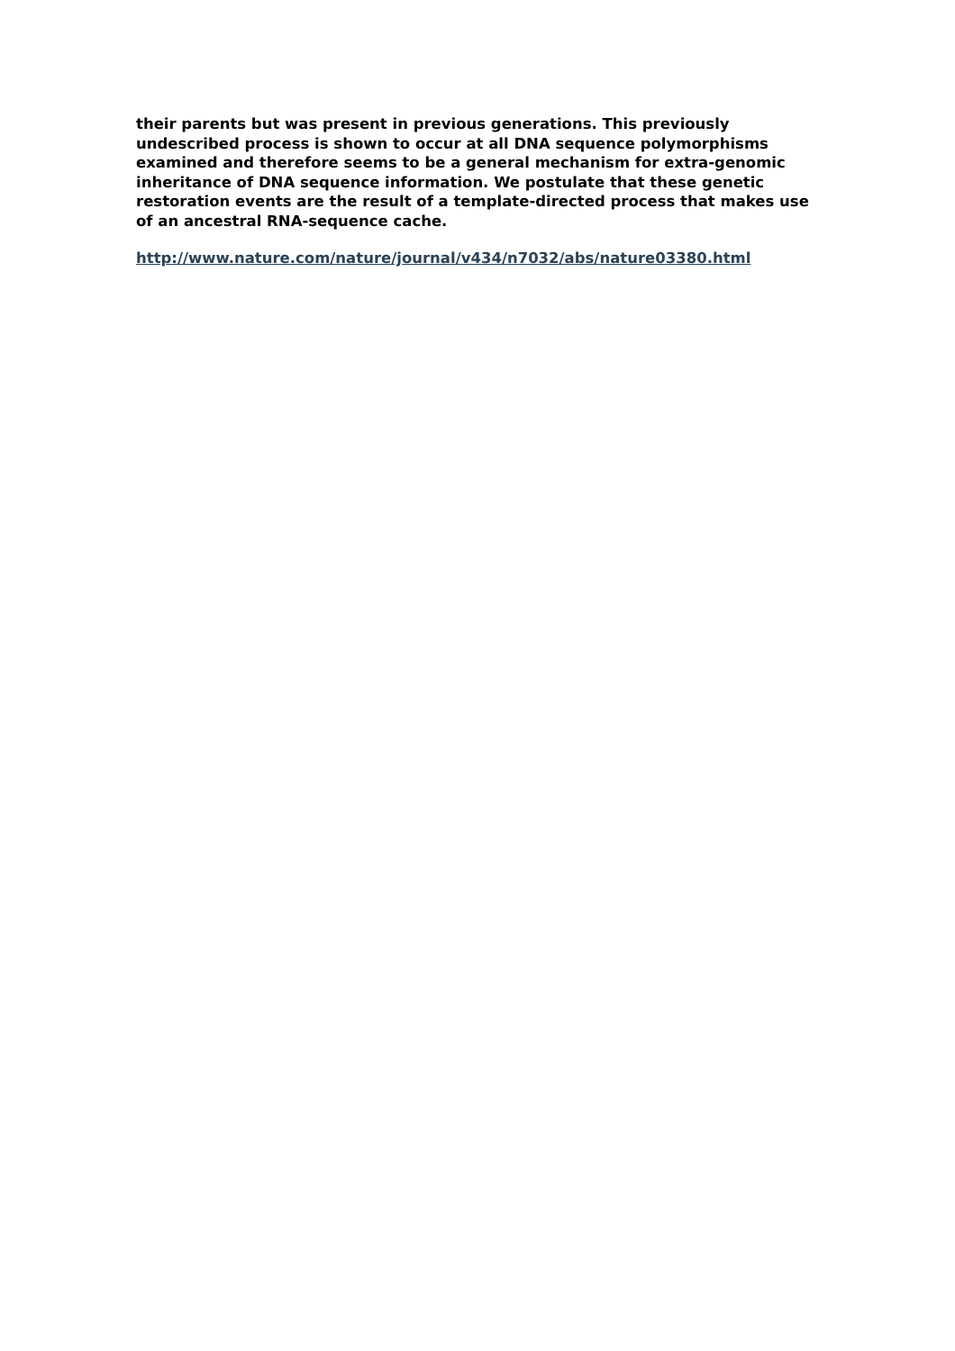their parents but was present in previous generations. This previously undescribed process is shown to occur at all DNA sequence polymorphisms examined and therefore seems to be a general mechanism for extra-genomic inheritance of DNA sequence information. We postulate that these genetic restoration events are the result of a template-directed process that makes use of an ancestral RNA-sequence cache.
http://www.nature.com/nature/journal/v434/n7032/abs/nature03380.html